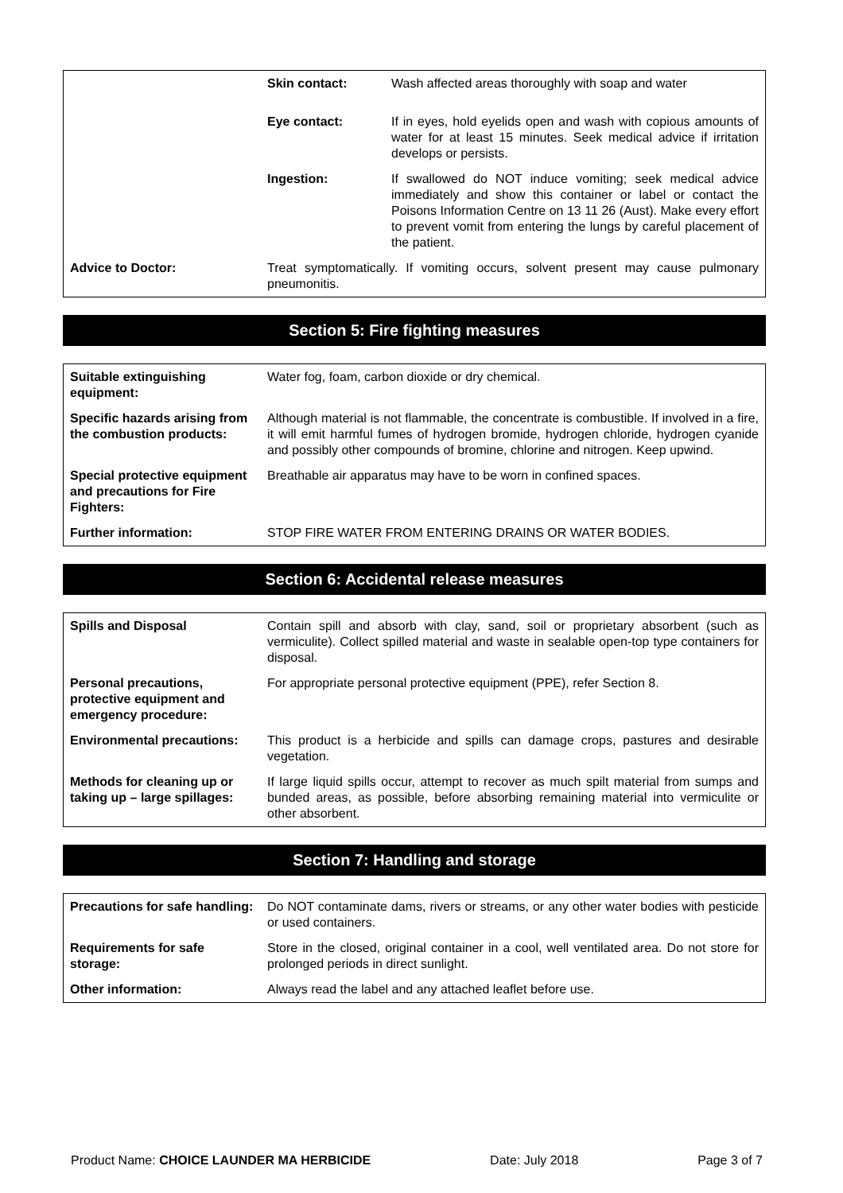| | Skin contact: | Wash affected areas thoroughly with soap and water |
| | Eye contact: | If in eyes, hold eyelids open and wash with copious amounts of water for at least 15 minutes. Seek medical advice if irritation develops or persists. |
| | Ingestion: | If swallowed do NOT induce vomiting; seek medical advice immediately and show this container or label or contact the Poisons Information Centre on 13 11 26 (Aust). Make every effort to prevent vomit from entering the lungs by careful placement of the patient. |
| Advice to Doctor: | Treat symptomatically. If vomiting occurs, solvent present may cause pulmonary pneumonitis. | |
Section 5: Fire fighting measures
| Suitable extinguishing equipment: | Water fog, foam, carbon dioxide or dry chemical. |
| Specific hazards arising from the combustion products: | Although material is not flammable, the concentrate is combustible. If involved in a fire, it will emit harmful fumes of hydrogen bromide, hydrogen chloride, hydrogen cyanide and possibly other compounds of bromine, chlorine and nitrogen. Keep upwind. |
| Special protective equipment and precautions for Fire Fighters: | Breathable air apparatus may have to be worn in confined spaces. |
| Further information: | STOP FIRE WATER FROM ENTERING DRAINS OR WATER BODIES. |
Section 6: Accidental release measures
| Spills and Disposal | Contain spill and absorb with clay, sand, soil or proprietary absorbent (such as vermiculite). Collect spilled material and waste in sealable open-top type containers for disposal. |
| Personal precautions, protective equipment and emergency procedure: | For appropriate personal protective equipment (PPE), refer Section 8. |
| Environmental precautions: | This product is a herbicide and spills can damage crops, pastures and desirable vegetation. |
| Methods for cleaning up or taking up – large spillages: | If large liquid spills occur, attempt to recover as much spilt material from sumps and bunded areas, as possible, before absorbing remaining material into vermiculite or other absorbent. |
Section 7: Handling and storage
| Precautions for safe handling: | Do NOT contaminate dams, rivers or streams, or any other water bodies with pesticide or used containers. |
| Requirements for safe storage: | Store in the closed, original container in a cool, well ventilated area. Do not store for prolonged periods in direct sunlight. |
| Other information: | Always read the label and any attached leaflet before use. |
Product Name: CHOICE LAUNDER MA HERBICIDE Date: July 2018 Page 3 of 7